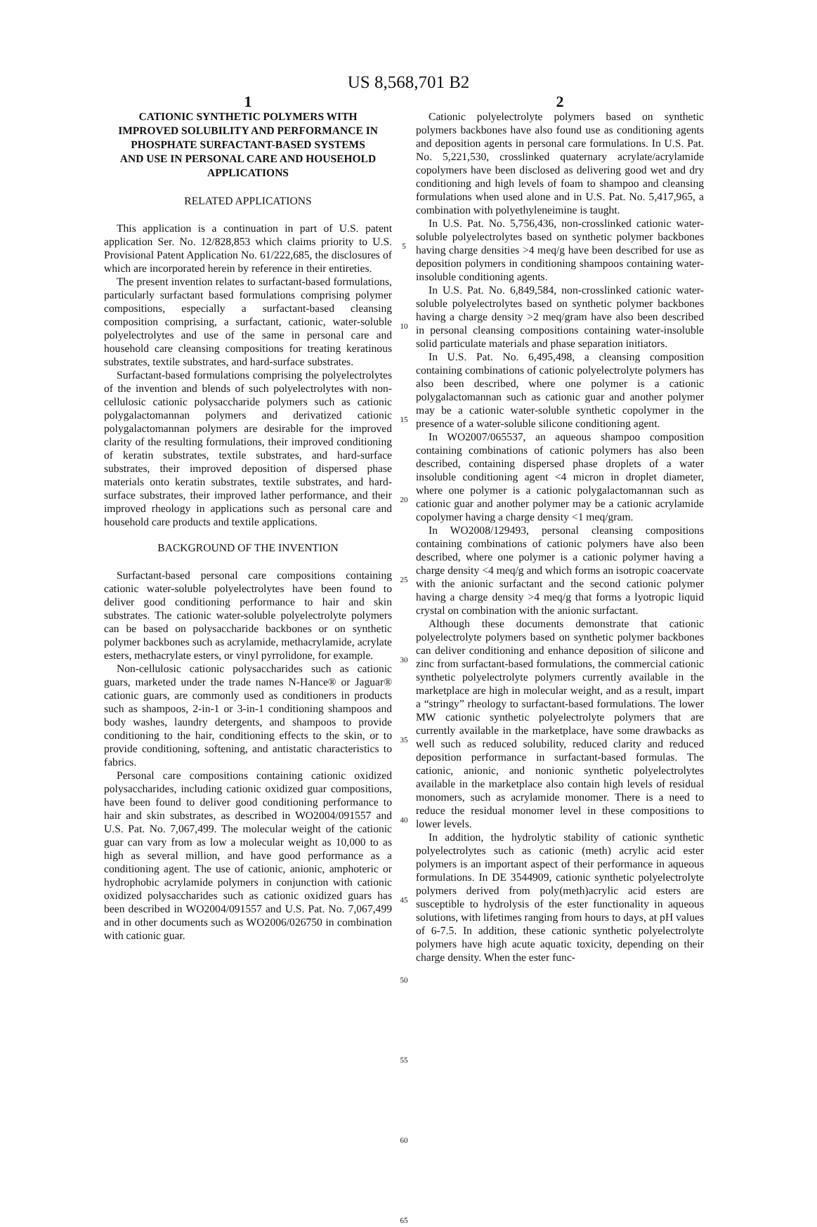US 8,568,701 B2
1
CATIONIC SYNTHETIC POLYMERS WITH IMPROVED SOLUBILITY AND PERFORMANCE IN PHOSPHATE SURFACTANT-BASED SYSTEMS AND USE IN PERSONAL CARE AND HOUSEHOLD APPLICATIONS
RELATED APPLICATIONS
This application is a continuation in part of U.S. patent application Ser. No. 12/828,853 which claims priority to U.S. Provisional Patent Application No. 61/222,685, the disclosures of which are incorporated herein by reference in their entireties.
The present invention relates to surfactant-based formulations, particularly surfactant based formulations comprising polymer compositions, especially a surfactant-based cleansing composition comprising, a surfactant, cationic, water-soluble polyelectrolytes and use of the same in personal care and household care cleansing compositions for treating keratinous substrates, textile substrates, and hard-surface substrates.
Surfactant-based formulations comprising the polyelectrolytes of the invention and blends of such polyelectrolytes with non-cellulosic cationic polysaccharide polymers such as cationic polygalactomannan polymers and derivatized cationic polygalactomannan polymers are desirable for the improved clarity of the resulting formulations, their improved conditioning of keratin substrates, textile substrates, and hard-surface substrates, their improved deposition of dispersed phase materials onto keratin substrates, textile substrates, and hard-surface substrates, their improved lather performance, and their improved rheology in applications such as personal care and household care products and textile applications.
BACKGROUND OF THE INVENTION
Surfactant-based personal care compositions containing cationic water-soluble polyelectrolytes have been found to deliver good conditioning performance to hair and skin substrates. The cationic water-soluble polyelectrolyte polymers can be based on polysaccharide backbones or on synthetic polymer backbones such as acrylamide, methacrylamide, acrylate esters, methacrylate esters, or vinyl pyrrolidone, for example.
Non-cellulosic cationic polysaccharides such as cationic guars, marketed under the trade names N-Hance® or Jaguar® cationic guars, are commonly used as conditioners in products such as shampoos, 2-in-1 or 3-in-1 conditioning shampoos and body washes, laundry detergents, and shampoos to provide conditioning to the hair, conditioning effects to the skin, or to provide conditioning, softening, and antistatic characteristics to fabrics.
Personal care compositions containing cationic oxidized polysaccharides, including cationic oxidized guar compositions, have been found to deliver good conditioning performance to hair and skin substrates, as described in WO2004/091557 and U.S. Pat. No. 7,067,499. The molecular weight of the cationic guar can vary from as low a molecular weight as 10,000 to as high as several million, and have good performance as a conditioning agent. The use of cationic, anionic, amphoteric or hydrophobic acrylamide polymers in conjunction with cationic oxidized polysaccharides such as cationic oxidized guars has been described in WO2004/091557 and U.S. Pat. No. 7,067,499 and in other documents such as WO2006/026750 in combination with cationic guar.
5
10
15
20
25
30
35
40
45
50
55
60
65
2
Cationic polyelectrolyte polymers based on synthetic polymers backbones have also found use as conditioning agents and deposition agents in personal care formulations. In U.S. Pat. No. 5,221,530, crosslinked quaternary acrylate/acrylamide copolymers have been disclosed as delivering good wet and dry conditioning and high levels of foam to shampoo and cleansing formulations when used alone and in U.S. Pat. No. 5,417,965, a combination with polyethyleneimine is taught.
In U.S. Pat. No. 5,756,436, non-crosslinked cationic water-soluble polyelectrolytes based on synthetic polymer backbones having charge densities >4 meq/g have been described for use as deposition polymers in conditioning shampoos containing water-insoluble conditioning agents.
In U.S. Pat. No. 6,849,584, non-crosslinked cationic water-soluble polyelectrolytes based on synthetic polymer backbones having a charge density >2 meq/gram have also been described in personal cleansing compositions containing water-insoluble solid particulate materials and phase separation initiators.
In U.S. Pat. No. 6,495,498, a cleansing composition containing combinations of cationic polyelectrolyte polymers has also been described, where one polymer is a cationic polygalactomannan such as cationic guar and another polymer may be a cationic water-soluble synthetic copolymer in the presence of a water-soluble silicone conditioning agent.
In WO2007/065537, an aqueous shampoo composition containing combinations of cationic polymers has also been described, containing dispersed phase droplets of a water insoluble conditioning agent <4 micron in droplet diameter, where one polymer is a cationic polygalactomannan such as cationic guar and another polymer may be a cationic acrylamide copolymer having a charge density <1 meq/gram.
In WO2008/129493, personal cleansing compositions containing combinations of cationic polymers have also been described, where one polymer is a cationic polymer having a charge density <4 meq/g and which forms an isotropic coacervate with the anionic surfactant and the second cationic polymer having a charge density >4 meq/g that forms a lyotropic liquid crystal on combination with the anionic surfactant.
Although these documents demonstrate that cationic polyelectrolyte polymers based on synthetic polymer backbones can deliver conditioning and enhance deposition of silicone and zinc from surfactant-based formulations, the commercial cationic synthetic polyelectrolyte polymers currently available in the marketplace are high in molecular weight, and as a result, impart a “stringy” rheology to surfactant-based formulations. The lower MW cationic synthetic polyelectrolyte polymers that are currently available in the marketplace, have some drawbacks as well such as reduced solubility, reduced clarity and reduced deposition performance in surfactant-based formulas. The cationic, anionic, and nonionic synthetic polyelectrolytes available in the marketplace also contain high levels of residual monomers, such as acrylamide monomer. There is a need to reduce the residual monomer level in these compositions to lower levels.
In addition, the hydrolytic stability of cationic synthetic polyelectrolytes such as cationic (meth) acrylic acid ester polymers is an important aspect of their performance in aqueous formulations. In DE 3544909, cationic synthetic polyelectrolyte polymers derived from poly(meth)acrylic acid esters are susceptible to hydrolysis of the ester functionality in aqueous solutions, with lifetimes ranging from hours to days, at pH values of 6-7.5. In addition, these cationic synthetic polyelectrolyte polymers have high acute aquatic toxicity, depending on their charge density. When the ester func-